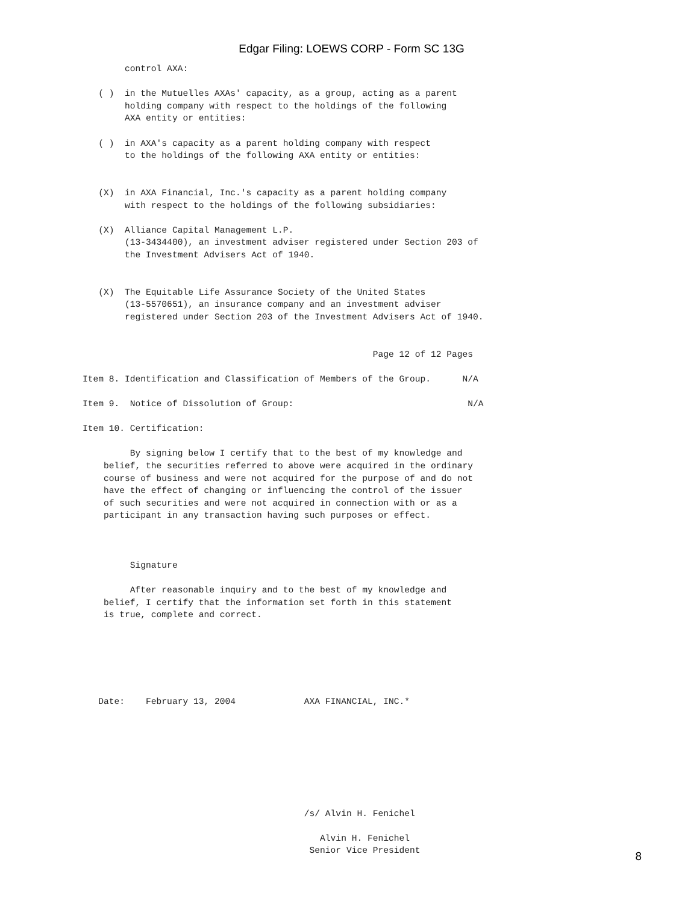Edgar Filing: LOEWS CORP - Form SC 13G
        control AXA:

   ( )  in the Mutuelles AXAs' capacity, as a group, acting as a parent
        holding company with respect to the holdings of the following
        AXA entity or entities:

   ( )  in AXA's capacity as a parent holding company with respect
        to the holdings of the following AXA entity or entities:


   (X)  in AXA Financial, Inc.'s capacity as a parent holding company
        with respect to the holdings of the following subsidiaries:

   (X)  Alliance Capital Management L.P.
        (13-3434400), an investment adviser registered under Section 203 of
        the Investment Advisers Act of 1940.


   (X)  The Equitable Life Assurance Society of the United States
        (13-5570651), an insurance company and an investment adviser
        registered under Section 203 of the Investment Advisers Act of 1940.


                                                       Page 12 of 12 Pages

Item 8. Identification and Classification of Members of the Group.      N/A

Item 9.  Notice of Dissolution of Group:                                 N/A

Item 10. Certification:

         By signing below I certify that to the best of my knowledge and
    belief, the securities referred to above were acquired in the ordinary
    course of business and were not acquired for the purpose of and do not
    have the effect of changing or influencing the control of the issuer
    of such securities and were not acquired in connection with or as a
    participant in any transaction having such purposes or effect.



         Signature

         After reasonable inquiry and to the best of my knowledge and
    belief, I certify that the information set forth in this statement
    is true, complete and correct.






   Date:    February 13, 2004             AXA FINANCIAL, INC.*








                                          /s/ Alvin H. Fenichel

                                             Alvin H. Fenichel
                                           Senior Vice President
8